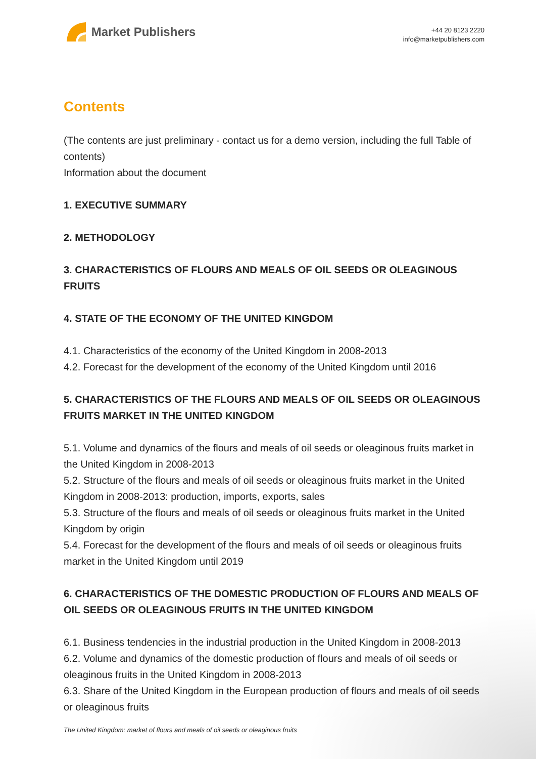Market Publishers
+44 20 8123 2220
info@marketpublishers.com
Contents
(The contents are just preliminary - contact us for a demo version, including the full Table of contents)
Information about the document
1. EXECUTIVE SUMMARY
2. METHODOLOGY
3. CHARACTERISTICS OF FLOURS AND MEALS OF OIL SEEDS OR OLEAGINOUS FRUITS
4. STATE OF THE ECONOMY OF THE UNITED KINGDOM
4.1. Characteristics of the economy of the United Kingdom in 2008-2013
4.2. Forecast for the development of the economy of the United Kingdom until 2016
5. CHARACTERISTICS OF THE FLOURS AND MEALS OF OIL SEEDS OR OLEAGINOUS FRUITS MARKET IN THE UNITED KINGDOM
5.1. Volume and dynamics of the flours and meals of oil seeds or oleaginous fruits market in the United Kingdom in 2008-2013
5.2. Structure of the flours and meals of oil seeds or oleaginous fruits market in the United Kingdom in 2008-2013: production, imports, exports, sales
5.3. Structure of the flours and meals of oil seeds or oleaginous fruits market in the United Kingdom by origin
5.4. Forecast for the development of the flours and meals of oil seeds or oleaginous fruits market in the United Kingdom until 2019
6. CHARACTERISTICS OF THE DOMESTIC PRODUCTION OF FLOURS AND MEALS OF OIL SEEDS OR OLEAGINOUS FRUITS IN THE UNITED KINGDOM
6.1. Business tendencies in the industrial production in the United Kingdom in 2008-2013
6.2. Volume and dynamics of the domestic production of flours and meals of oil seeds or oleaginous fruits in the United Kingdom in 2008-2013
6.3. Share of the United Kingdom in the European production of flours and meals of oil seeds or oleaginous fruits
The United Kingdom: market of flours and meals of oil seeds or oleaginous fruits